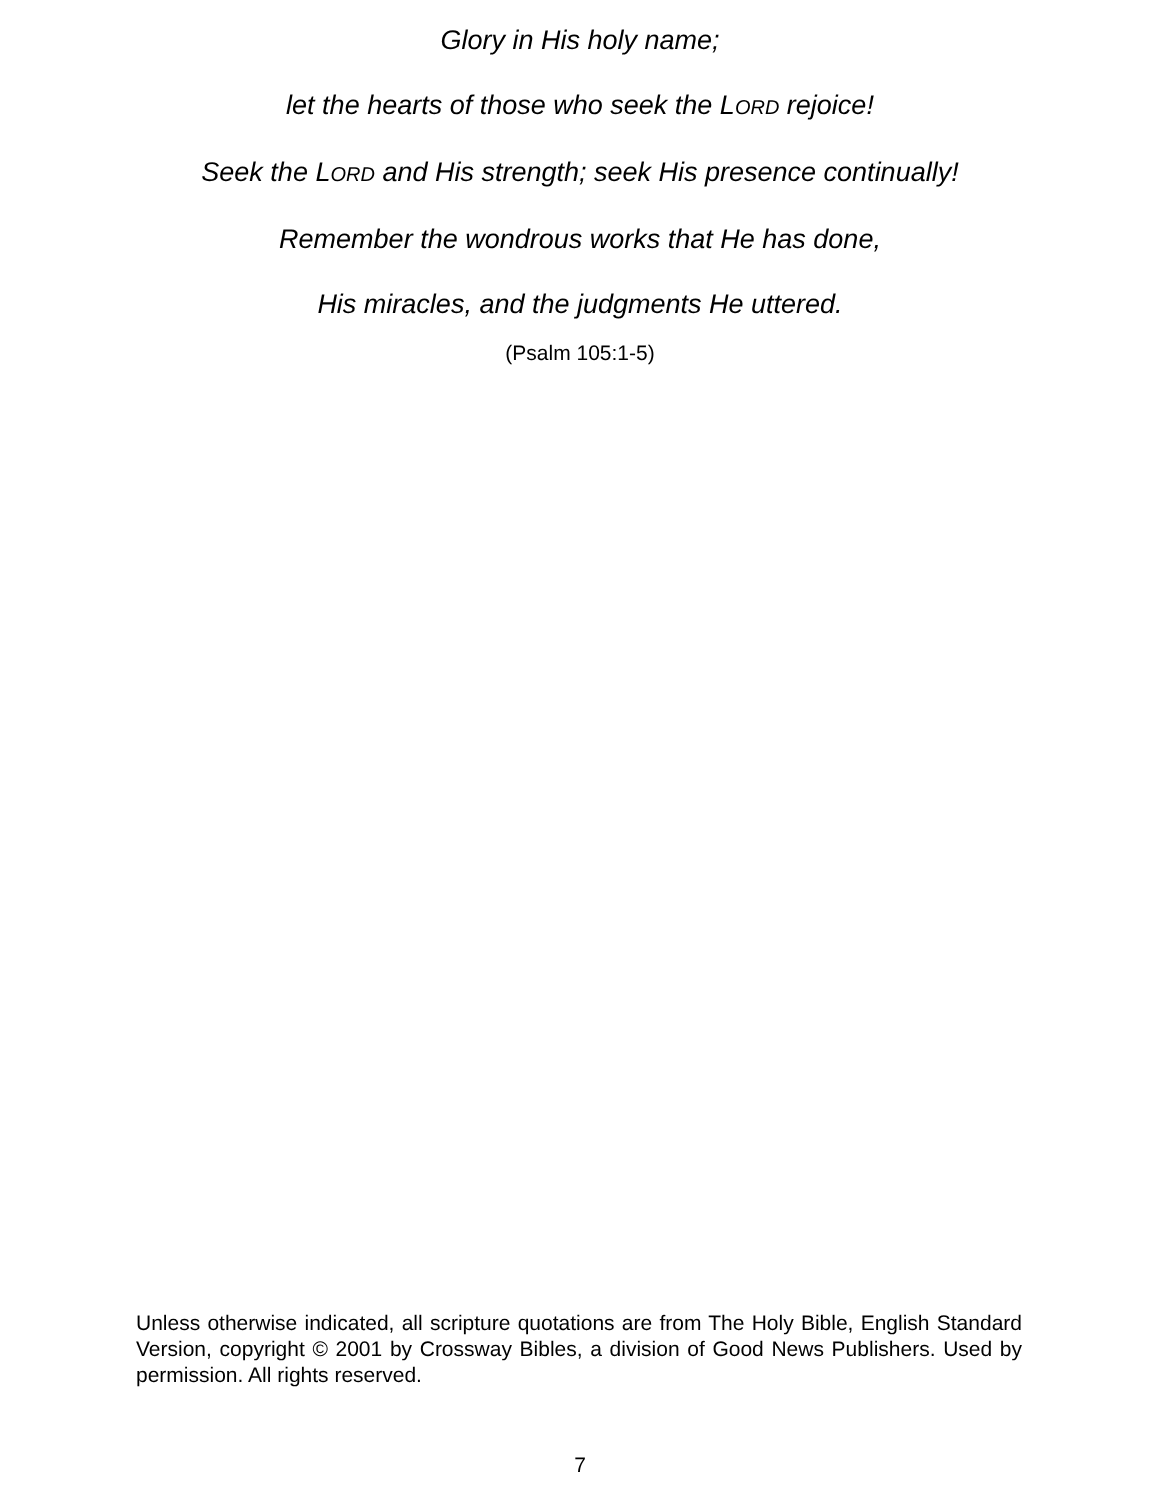Glory in His holy name;
let the hearts of those who seek the LORD rejoice!
Seek the LORD and His strength; seek His presence continually!
Remember the wondrous works that He has done,
His miracles, and the judgments He uttered.
(Psalm 105:1-5)
Unless otherwise indicated, all scripture quotations are from The Holy Bible, English Standard Version, copyright © 2001 by Crossway Bibles, a division of Good News Publishers. Used by permission. All rights reserved.
7